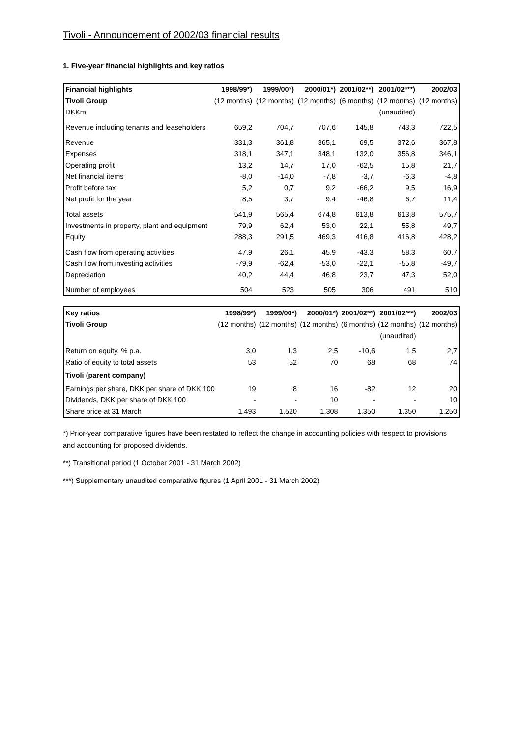Tivoli - Announcement of 2002/03 financial results
1. Five-year financial highlights and key ratios
| Financial highlights | 1998/99*) | 1999/00*) | 2000/01*) | 2001/02**) | 2001/02***) | 2002/03 |
| --- | --- | --- | --- | --- | --- | --- |
| Tivoli Group | (12 months) | (12 months) | (12 months) | (6 months) | (12 months) | (12 months) |
| DKKm | | | | | (unaudited) | |
| Revenue including tenants and leaseholders | 659,2 | 704,7 | 707,6 | 145,8 | 743,3 | 722,5 |
| Revenue | 331,3 | 361,8 | 365,1 | 69,5 | 372,6 | 367,8 |
| Expenses | 318,1 | 347,1 | 348,1 | 132,0 | 356,8 | 346,1 |
| Operating profit | 13,2 | 14,7 | 17,0 | -62,5 | 15,8 | 21,7 |
| Net financial items | -8,0 | -14,0 | -7,8 | -3,7 | -6,3 | -4,8 |
| Profit before tax | 5,2 | 0,7 | 9,2 | -66,2 | 9,5 | 16,9 |
| Net profit for the year | 8,5 | 3,7 | 9,4 | -46,8 | 6,7 | 11,4 |
| Total assets | 541,9 | 565,4 | 674,8 | 613,8 | 613,8 | 575,7 |
| Investments in property, plant and equipment | 79,9 | 62,4 | 53,0 | 22,1 | 55,8 | 49,7 |
| Equity | 288,3 | 291,5 | 469,3 | 416,8 | 416,8 | 428,2 |
| Cash flow from operating activities | 47,9 | 26,1 | 45,9 | -43,3 | 58,3 | 60,7 |
| Cash flow from investing activities | -79,9 | -62,4 | -53,0 | -22,1 | -55,8 | -49,7 |
| Depreciation | 40,2 | 44,4 | 46,8 | 23,7 | 47,3 | 52,0 |
| Number of employees | 504 | 523 | 505 | 306 | 491 | 510 |
| Key ratios | 1998/99*) | 1999/00*) | 2000/01*) | 2001/02**) | 2001/02***) | 2002/03 |
| --- | --- | --- | --- | --- | --- | --- |
| Tivoli Group | (12 months) | (12 months) | (12 months) | (6 months) | (12 months) | (12 months) |
| | | | | | (unaudited) | |
| Return on equity, % p.a. | 3,0 | 1,3 | 2,5 | -10,6 | 1,5 | 2,7 |
| Ratio of equity to total assets | 53 | 52 | 70 | 68 | 68 | 74 |
| Tivoli (parent company) | | | | | | |
| Earnings per share, DKK per share of DKK 100 | 19 | 8 | 16 | -82 | 12 | 20 |
| Dividends, DKK per share of DKK 100 | - | - | 10 | - | - | 10 |
| Share price at 31 March | 1.493 | 1.520 | 1.308 | 1.350 | 1.350 | 1.250 |
*) Prior-year comparative figures have been restated to reflect the change in accounting policies with respect to provisions and accounting for proposed dividends.
**) Transitional period (1 October 2001 - 31 March 2002)
***) Supplementary unaudited comparative figures (1 April 2001 - 31 March 2002)